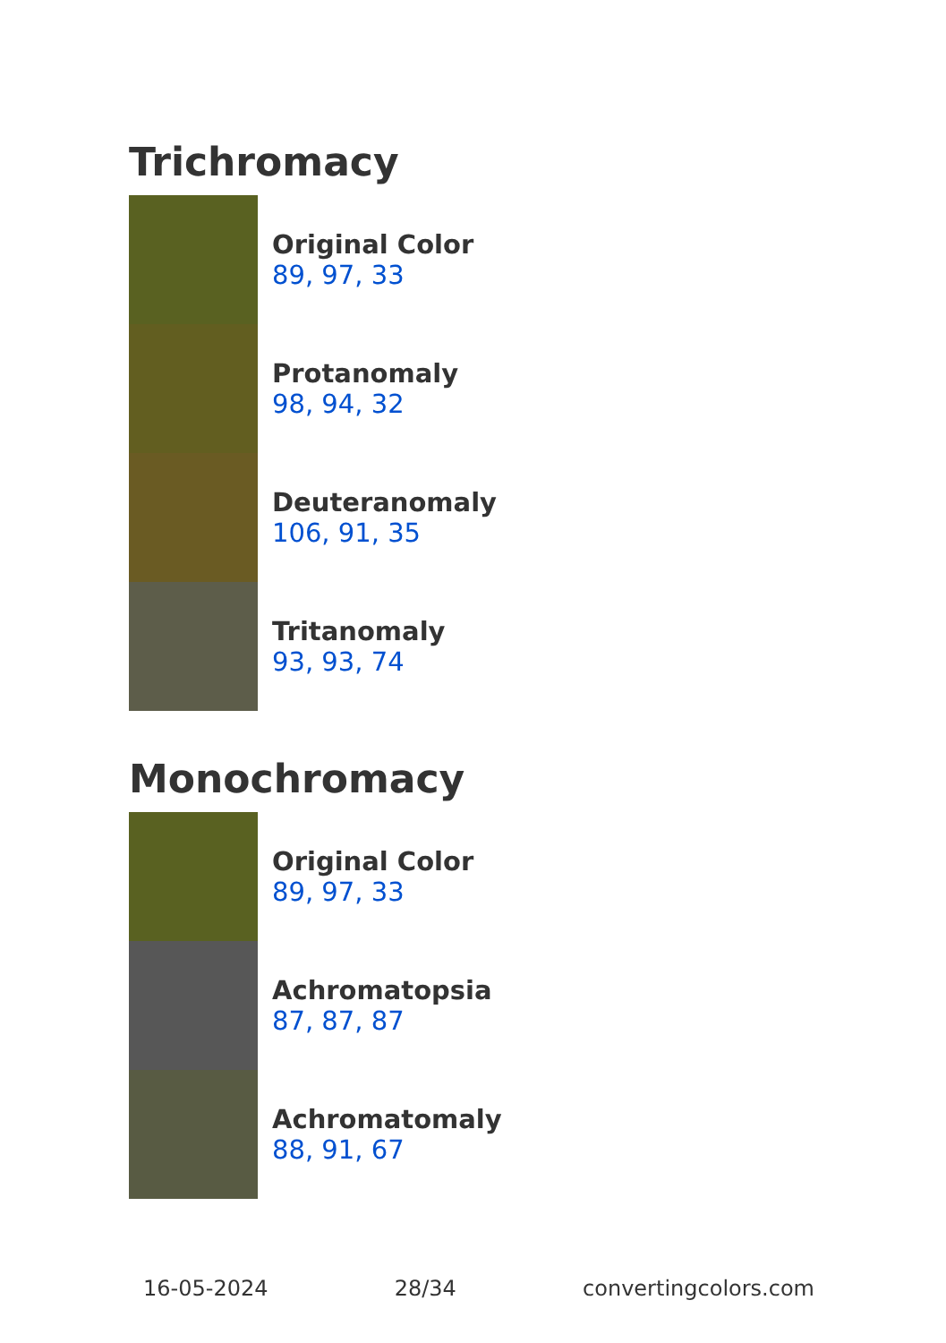Trichromacy
Original Color
89, 97, 33
Protanomaly
98, 94, 32
Deuteranomaly
106, 91, 35
Tritanomaly
93, 93, 74
Monochromacy
Original Color
89, 97, 33
Achromatopsia
87, 87, 87
Achromatomaly
88, 91, 67
16-05-2024 28/34 convertingcolors.com